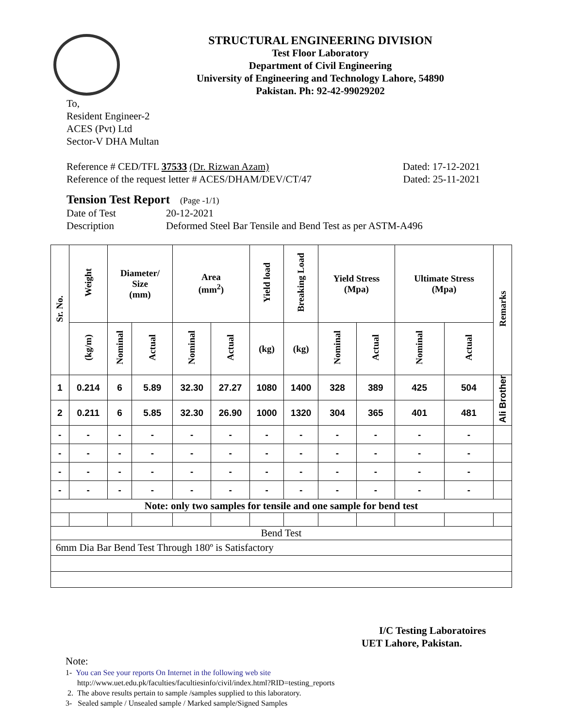STRUCTURAL ENGINEERING DIVISION
Test Floor Laboratory
Department of Civil Engineering
University of Engineering and Technology Lahore, 54890
Pakistan. Ph: 92-42-99029202
To,
Resident Engineer-2
ACES (Pvt) Ltd
Sector-V DHA Multan
Reference # CED/TFL 37533 (Dr. Rizwan Azam) Dated: 17-12-2021
Reference of the request letter # ACES/DHAM/DEV/CT/47 Dated: 25-11-2021
Tension Test Report (Page -1/1)
Date of Test 20-12-2021
Description Deformed Steel Bar Tensile and Bend Test as per ASTM-A496
| Sr. No. | Weight | Diameter/ Size (mm) | | Area (mm<sup>2</sup>) | | Yield load | Breaking Load | Yield Stress (Mpa) | | Ultimate Stress (Mpa) | | Remarks |
| --- | --- | --- | --- | --- | --- | --- | --- | --- | --- | --- | --- | --- |
| | (kg/m) | Nominal | Actual | Nominal | Actual | (kg) | (kg) | Nominal | Actual | Nominal | Actual | |
| 1 | 0.214 | 6 | 5.89 | 32.30 | 27.27 | 1080 | 1400 | 328 | 389 | 425 | 504 | Ali Brother |
| 2 | 0.211 | 6 | 5.85 | 32.30 | 26.90 | 1000 | 1320 | 304 | 365 | 401 | 481 | |
| - | - | - | - | - | - | - | - | - | - | - | - | |
| - | - | - | - | - | - | - | - | - | - | - | - | |
| - | - | - | - | - | - | - | - | - | - | - | - | |
| - | - | - | - | - | - | - | - | - | - | - | - | |
| Note: only two samples for tensile and one sample for bend test | | | | | | | | | | | | |
| Bend Test | | | | | | | | | | | | |
| 6mm Dia Bar Bend Test Through 180º is Satisfactory | | | | | | | | | | | | |
I/C Testing Laboratoires
UET Lahore, Pakistan.
Note:
1- You can See your reports On Internet in the following web site
http://www.uet.edu.pk/faculties/facultiesinfo/civil/index.html?RID=testing_reports
2. The above results pertain to sample /samples supplied to this laboratory.
3- Sealed sample / Unsealed sample / Marked sample/Signed Samples